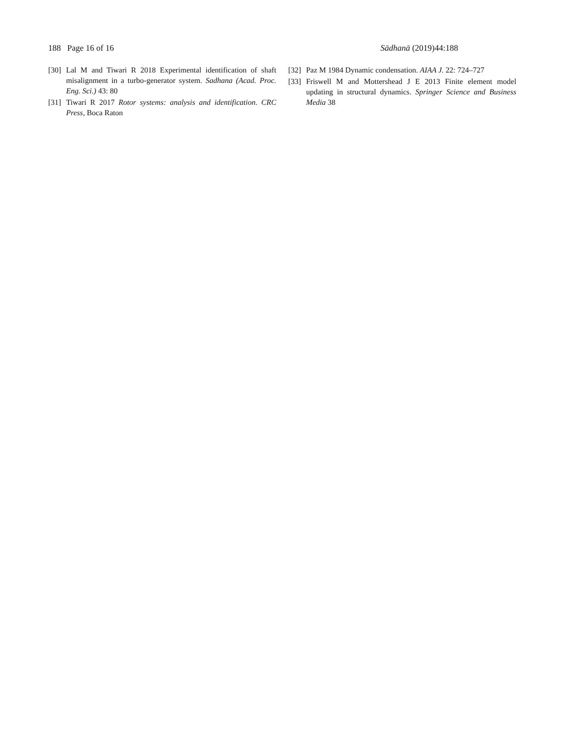188 Page 16 of 16 Sādhanā (2019)44:188
[30] Lal M and Tiwari R 2018 Experimental identification of shaft misalignment in a turbo-generator system. Sadhana (Acad. Proc. Eng. Sci.) 43: 80
[31] Tiwari R 2017 Rotor systems: analysis and identification. CRC Press, Boca Raton
[32] Paz M 1984 Dynamic condensation. AIAA J. 22: 724–727
[33] Friswell M and Mottershead J E 2013 Finite element model updating in structural dynamics. Springer Science and Business Media 38